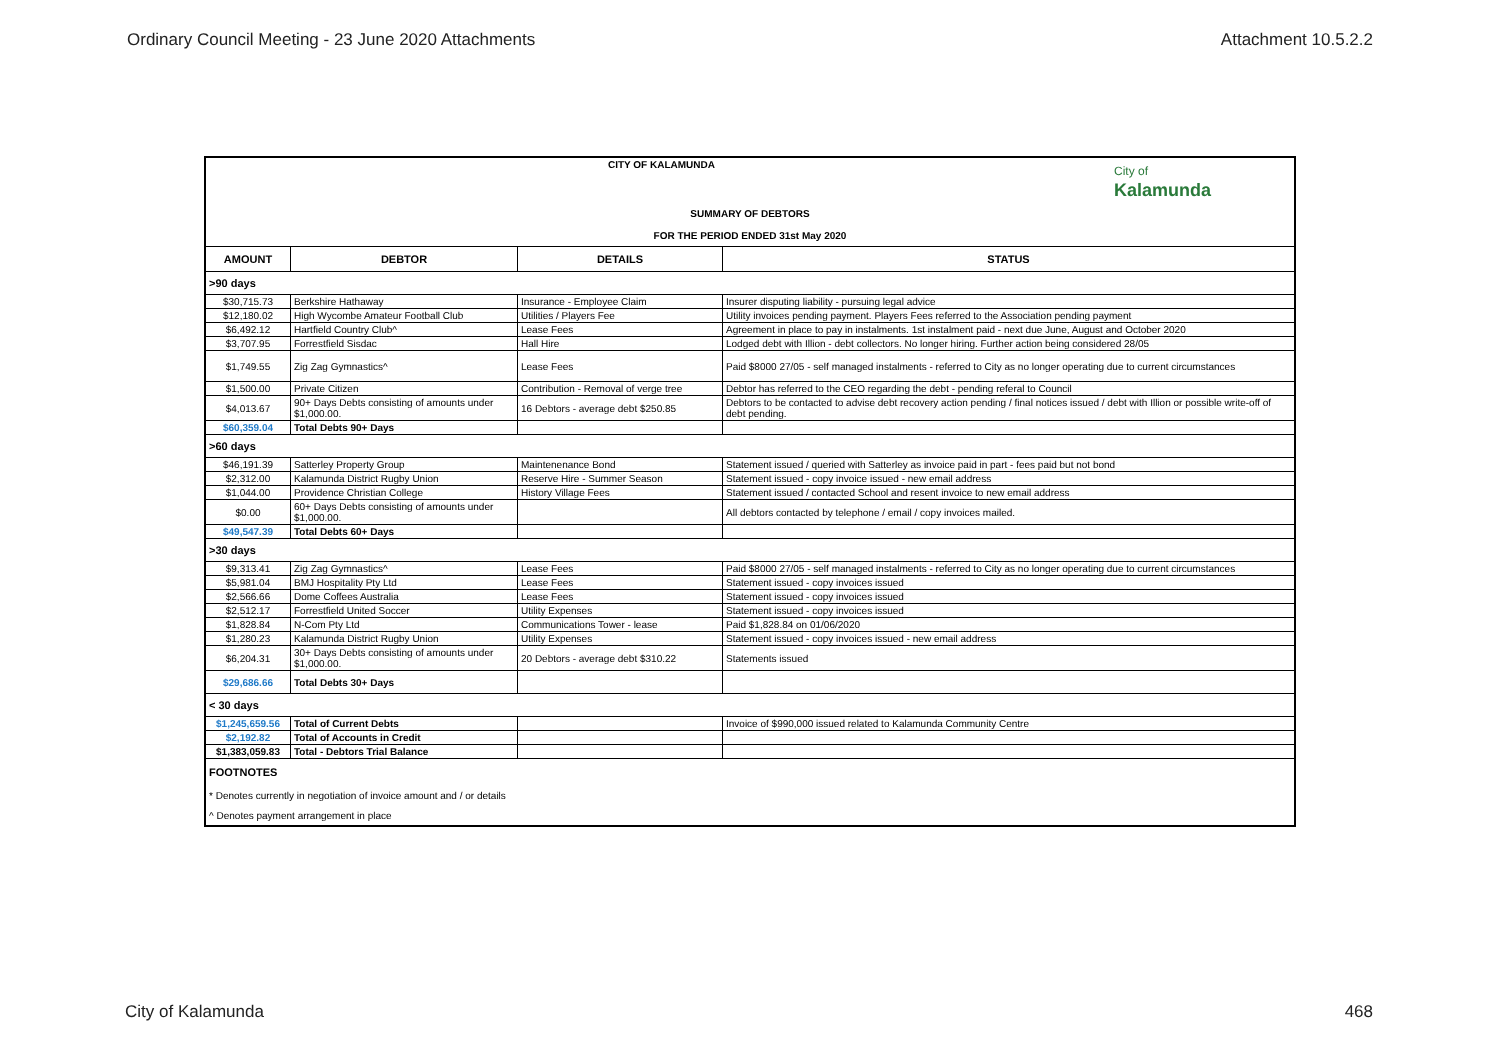Ordinary Council Meeting - 23 June 2020 Attachments Attachment 10.5.2.2
| CITY OF KALAMUNDA City of Kalamunda | | | |
| SUMMARY OF DEBTORS | | | |
| FOR THE PERIOD ENDED 31st May 2020 | | | |
| AMOUNT | DEBTOR | DETAILS | STATUS |
| >90 days | | | |
| $30,715.73 | Berkshire Hathaway | Insurance - Employee Claim | Insurer disputing liability - pursuing legal advice |
| $12,180.02 | High Wycombe Amateur Football Club | Utilities / Players Fee | Utility invoices pending payment. Players Fees referred to the Association pending payment |
| $6,492.12 | Hartfield Country Club^ | Lease Fees | Agreement in place to pay in instalments. 1st instalment paid - next due June, August and October 2020 |
| $3,707.95 | Forrestfield Sisdac | Hall Hire | Lodged debt with Illion - debt collectors. No longer hiring. Further action being considered 28/05 |
| $1,749.55 | Zig Zag Gymnastics^ | Lease Fees | Paid $8000 27/05 - self managed instalments - referred to City as no longer operating due to current circumstances |
| $1,500.00 | Private Citizen | Contribution - Removal of verge tree | Debtor has referred to the CEO regarding the debt - pending referal to Council |
| $4,013.67 | 90+ Days Debts consisting of amounts under $1,000.00. | 16 Debtors - average debt $250.85 | Debtors to be contacted to advise debt recovery action pending / final notices issued / debt with Illion or possible write-off of debt pending. |
| $60,359.04 | Total Debts 90+ Days | | |
| >60 days | | | |
| $46,191.39 | Satterley Property Group | Maintenenance Bond | Statement issued / queried with Satterley as invoice paid in part - fees paid but not bond |
| $2,312.00 | Kalamunda District Rugby Union | Reserve Hire - Summer Season | Statement issued - copy invoice issued - new email address |
| $1,044.00 | Providence Christian College | History Village Fees | Statement issued / contacted School and resent invoice to new email address |
| $0.00 | 60+ Days Debts consisting of amounts under $1,000.00. | | All debtors contacted by telephone / email / copy invoices mailed. |
| $49,547.39 | Total Debts 60+ Days | | |
| >30 days | | | |
| $9,313.41 | Zig Zag Gymnastics^ | Lease Fees | Paid $8000 27/05 - self managed instalments - referred to City as no longer operating due to current circumstances |
| $5,981.04 | BMJ Hospitality Pty Ltd | Lease Fees | Statement issued - copy invoices issued |
| $2,566.66 | Dome Coffees Australia | Lease Fees | Statement issued - copy invoices issued |
| $2,512.17 | Forrestfield United Soccer | Utility Expenses | Statement issued - copy invoices issued |
| $1,828.84 | N-Com Pty Ltd | Communications Tower - lease | Paid $1,828.84 on 01/06/2020 |
| $1,280.23 | Kalamunda District Rugby Union | Utility Expenses | Statement issued - copy invoices issued - new email address |
| $6,204.31 | 30+ Days Debts consisting of amounts under $1,000.00. | 20 Debtors - average debt $310.22 | Statements issued |
| $29,686.66 | Total Debts 30+ Days | | |
| < 30 days | | | |
| $1,245,659.56 | Total of Current Debts | | Invoice of $990,000 issued related to Kalamunda Community Centre |
| $2,192.82 | Total of Accounts in Credit | | |
| $1,383,059.83 | Total - Debtors Trial Balance | | |
| FOOTNOTES | | | |
| * Denotes currently in negotiation of invoice amount and / or details | | | |
| ^ Denotes payment arrangement in place | | | |
City of Kalamunda 468